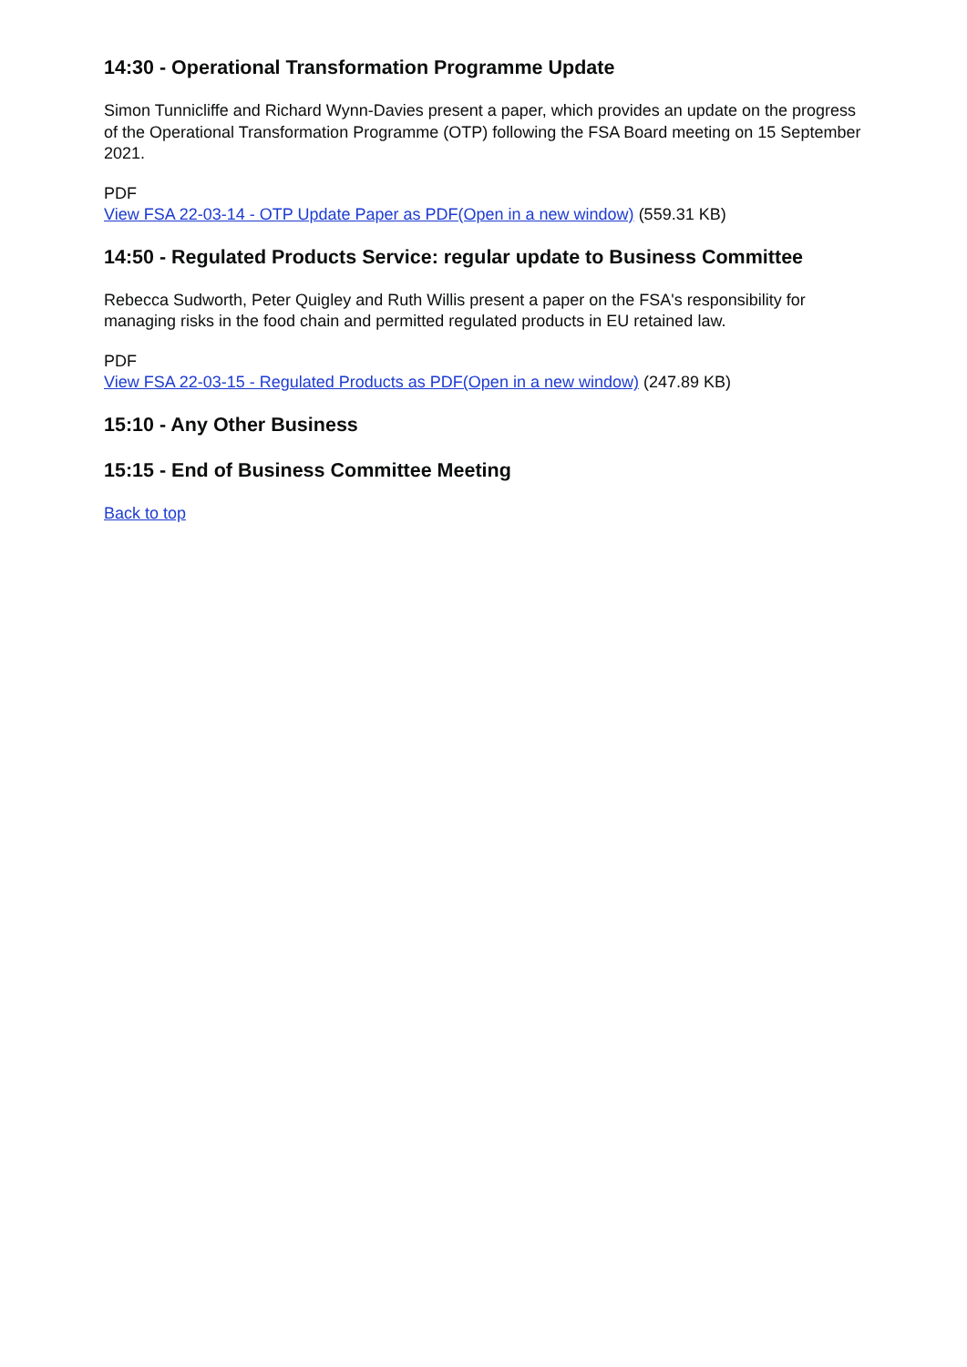14:30 - Operational Transformation Programme Update
Simon Tunnicliffe and Richard Wynn-Davies present a paper, which provides an update on the progress of the Operational Transformation Programme (OTP) following the FSA Board meeting on 15 September 2021.
PDF
View FSA 22-03-14 - OTP Update Paper as PDF(Open in a new window) (559.31 KB)
14:50 - Regulated Products Service: regular update to Business Committee
Rebecca Sudworth, Peter Quigley and Ruth Willis present a paper on the FSA's responsibility for managing risks in the food chain and permitted regulated products in EU retained law.
PDF
View FSA 22-03-15 - Regulated Products as PDF(Open in a new window) (247.89 KB)
15:10 - Any Other Business
15:15 - End of Business Committee Meeting
Back to top